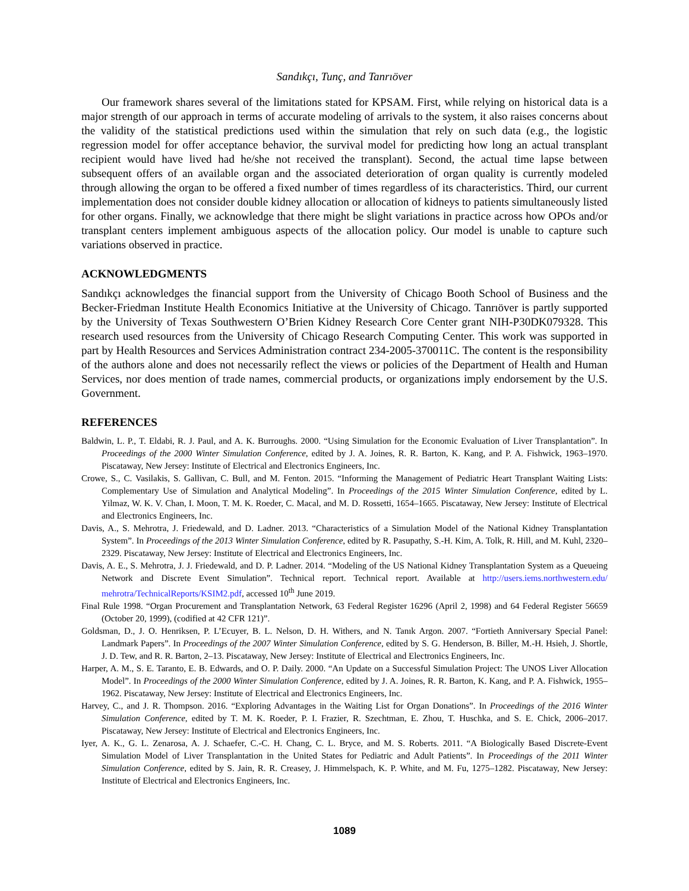Sandıkçı, Tunç, and Tanrıöver
Our framework shares several of the limitations stated for KPSAM. First, while relying on historical data is a major strength of our approach in terms of accurate modeling of arrivals to the system, it also raises concerns about the validity of the statistical predictions used within the simulation that rely on such data (e.g., the logistic regression model for offer acceptance behavior, the survival model for predicting how long an actual transplant recipient would have lived had he/she not received the transplant). Second, the actual time lapse between subsequent offers of an available organ and the associated deterioration of organ quality is currently modeled through allowing the organ to be offered a fixed number of times regardless of its characteristics. Third, our current implementation does not consider double kidney allocation or allocation of kidneys to patients simultaneously listed for other organs. Finally, we acknowledge that there might be slight variations in practice across how OPOs and/or transplant centers implement ambiguous aspects of the allocation policy. Our model is unable to capture such variations observed in practice.
ACKNOWLEDGMENTS
Sandıkçı acknowledges the financial support from the University of Chicago Booth School of Business and the Becker-Friedman Institute Health Economics Initiative at the University of Chicago. Tanrıöver is partly supported by the University of Texas Southwestern O’Brien Kidney Research Core Center grant NIH-P30DK079328. This research used resources from the University of Chicago Research Computing Center. This work was supported in part by Health Resources and Services Administration contract 234-2005-370011C. The content is the responsibility of the authors alone and does not necessarily reflect the views or policies of the Department of Health and Human Services, nor does mention of trade names, commercial products, or organizations imply endorsement by the U.S. Government.
REFERENCES
Baldwin, L. P., T. Eldabi, R. J. Paul, and A. K. Burroughs. 2000. “Using Simulation for the Economic Evaluation of Liver Transplantation”. In Proceedings of the 2000 Winter Simulation Conference, edited by J. A. Joines, R. R. Barton, K. Kang, and P. A. Fishwick, 1963–1970. Piscataway, New Jersey: Institute of Electrical and Electronics Engineers, Inc.
Crowe, S., C. Vasilakis, S. Gallivan, C. Bull, and M. Fenton. 2015. “Informing the Management of Pediatric Heart Transplant Waiting Lists: Complementary Use of Simulation and Analytical Modeling”. In Proceedings of the 2015 Winter Simulation Conference, edited by L. Yilmaz, W. K. V. Chan, I. Moon, T. M. K. Roeder, C. Macal, and M. D. Rossetti, 1654–1665. Piscataway, New Jersey: Institute of Electrical and Electronics Engineers, Inc.
Davis, A., S. Mehrotra, J. Friedewald, and D. Ladner. 2013. “Characteristics of a Simulation Model of the National Kidney Transplantation System”. In Proceedings of the 2013 Winter Simulation Conference, edited by R. Pasupathy, S.-H. Kim, A. Tolk, R. Hill, and M. Kuhl, 2320–2329. Piscataway, New Jersey: Institute of Electrical and Electronics Engineers, Inc.
Davis, A. E., S. Mehrotra, J. J. Friedewald, and D. P. Ladner. 2014. “Modeling of the US National Kidney Transplantation System as a Queueing Network and Discrete Event Simulation”. Technical report. Technical report. Available at http://users.iems.northwestern.edu/ mehrotra/TechnicalReports/KSIM2.pdf, accessed 10<sup>th</sup> June 2019.
Final Rule 1998. “Organ Procurement and Transplantation Network, 63 Federal Register 16296 (April 2, 1998) and 64 Federal Register 56659 (October 20, 1999), (codified at 42 CFR 121)”.
Goldsman, D., J. O. Henriksen, P. L’Ecuyer, B. L. Nelson, D. H. Withers, and N. Tanık Argon. 2007. “Fortieth Anniversary Special Panel: Landmark Papers”. In Proceedings of the 2007 Winter Simulation Conference, edited by S. G. Henderson, B. Biller, M.-H. Hsieh, J. Shortle, J. D. Tew, and R. R. Barton, 2–13. Piscataway, New Jersey: Institute of Electrical and Electronics Engineers, Inc.
Harper, A. M., S. E. Taranto, E. B. Edwards, and O. P. Daily. 2000. “An Update on a Successful Simulation Project: The UNOS Liver Allocation Model”. In Proceedings of the 2000 Winter Simulation Conference, edited by J. A. Joines, R. R. Barton, K. Kang, and P. A. Fishwick, 1955–1962. Piscataway, New Jersey: Institute of Electrical and Electronics Engineers, Inc.
Harvey, C., and J. R. Thompson. 2016. “Exploring Advantages in the Waiting List for Organ Donations”. In Proceedings of the 2016 Winter Simulation Conference, edited by T. M. K. Roeder, P. I. Frazier, R. Szechtman, E. Zhou, T. Huschka, and S. E. Chick, 2006–2017. Piscataway, New Jersey: Institute of Electrical and Electronics Engineers, Inc.
Iyer, A. K., G. L. Zenarosa, A. J. Schaefer, C.-C. H. Chang, C. L. Bryce, and M. S. Roberts. 2011. “A Biologically Based Discrete-Event Simulation Model of Liver Transplantation in the United States for Pediatric and Adult Patients”. In Proceedings of the 2011 Winter Simulation Conference, edited by S. Jain, R. R. Creasey, J. Himmelspach, K. P. White, and M. Fu, 1275–1282. Piscataway, New Jersey: Institute of Electrical and Electronics Engineers, Inc.
1089